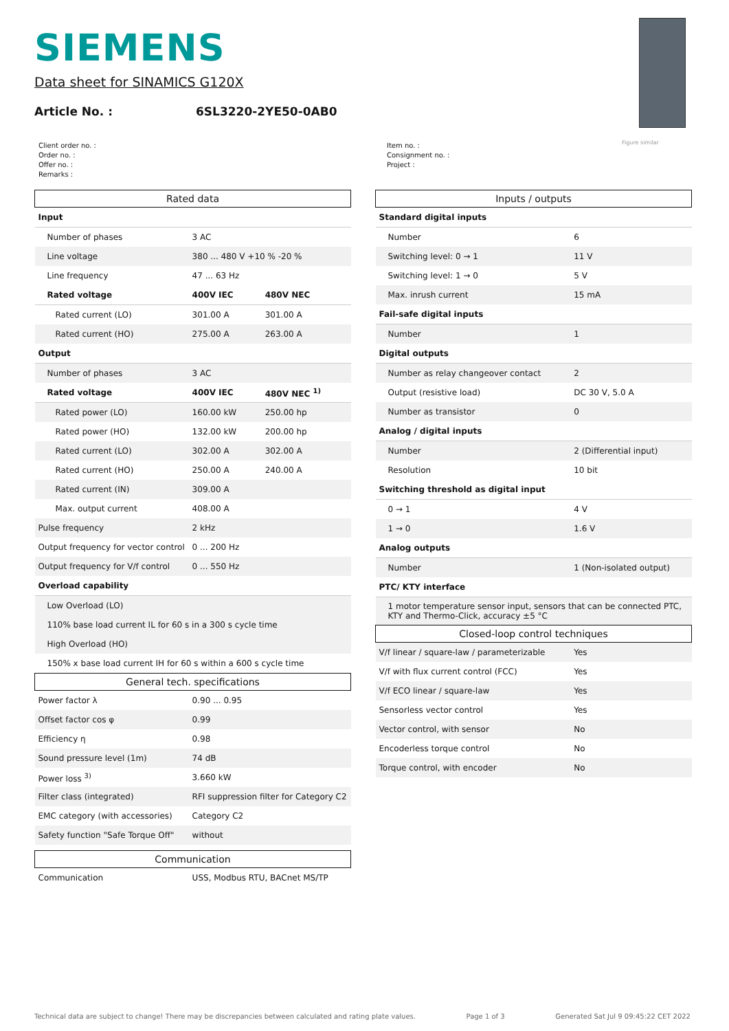SIEMENS
Data sheet for SINAMICS G120X
Article No. : 6SL3220-2YE50-0AB0
Figure similar
Client order no. :
Order no. :
Offer no. :
Remarks :
Item no. :
Consignment no. :
Project :
| Rated data | | |
| Input | | |
| Number of phases | 3 AC | |
| Line voltage | 380 ... 480 V +10 % -20 % | |
| Line frequency | 47 ... 63 Hz | |
| Rated voltage | 400V IEC | 480V NEC |
| Rated current (LO) | 301.00 A | 301.00 A |
| Rated current (HO) | 275.00 A | 263.00 A |
| Output | | |
| Number of phases | 3 AC | |
| Rated voltage | 400V IEC | 480V NEC <sup>1)</sup> |
| Rated power (LO) | 160.00 kW | 250.00 hp |
| Rated power (HO) | 132.00 kW | 200.00 hp |
| Rated current (LO) | 302.00 A | 302.00 A |
| Rated current (HO) | 250.00 A | 240.00 A |
| Rated current (IN) | 309.00 A | |
| Max. output current | 408.00 A | |
| Pulse frequency | 2 kHz | |
| Output frequency for vector control | 0 ... 200 Hz | |
| Output frequency for V/f control | 0 ... 550 Hz | |
| Overload capability | | |
| Low Overload (LO) | | |
| 110% base load current IL for 60 s in a 300 s cycle time | | |
| High Overload (HO) | | |
| 150% x base load current IH for 60 s within a 600 s cycle time | | |
| General tech. specifications | | |
| Power factor λ | 0.90 ... 0.95 | |
| Offset factor cos φ | 0.99 | |
| Efficiency η | 0.98 | |
| Sound pressure level (1m) | 74 dB | |
| Power loss <sup>3)</sup> | 3.660 kW | |
| Filter class (integrated) | RFI suppression filter for Category C2 | |
| EMC category (with accessories) | Category C2 | |
| Safety function "Safe Torque Off" | without | |
| Communication | | |
| Communication | USS, Modbus RTU, BACnet MS/TP | |
| Inputs / outputs | |
| Standard digital inputs | |
| Number | 6 |
| Switching level: 0 → 1 | 11 V |
| Switching level: 1 → 0 | 5 V |
| Max. inrush current | 15 mA |
| Fail-safe digital inputs | |
| Number | 1 |
| Digital outputs | |
| Number as relay changeover contact | 2 |
| Output (resistive load) | DC 30 V, 5.0 A |
| Number as transistor | 0 |
| Analog / digital inputs | |
| Number | 2 (Differential input) |
| Resolution | 10 bit |
| Switching threshold as digital input | |
| 0 → 1 | 4 V |
| 1 → 0 | 1.6 V |
| Analog outputs | |
| Number | 1 (Non-isolated output) |
| PTC/ KTY interface | |
| 1 motor temperature sensor input, sensors that can be connected PTC, KTY and Thermo-Click, accuracy ±5 °C | |
| Closed-loop control techniques | |
| V/f linear / square-law / parameterizable | Yes |
| V/f with flux current control (FCC) | Yes |
| V/f ECO linear / square-law | Yes |
| Sensorless vector control | Yes |
| Vector control, with sensor | No |
| Encoderless torque control | No |
| Torque control, with encoder | No |
Technical data are subject to change! There may be discrepancies between calculated and rating plate values. Page 1 of 3 Generated Sat Jul 9 09:45:22 CET 2022